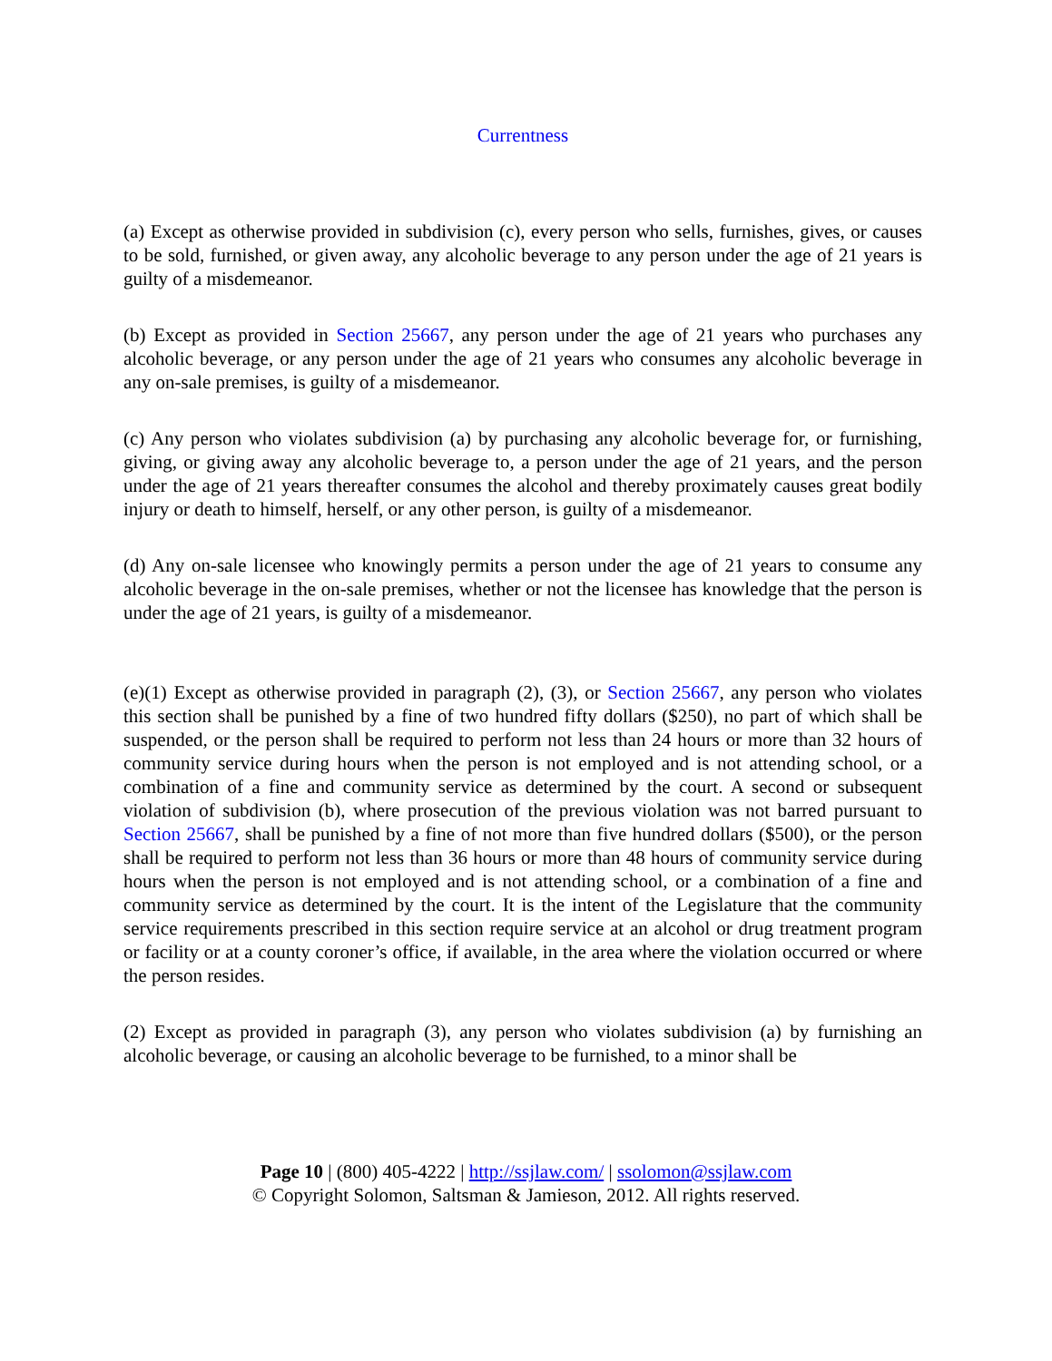Currentness
(a) Except as otherwise provided in subdivision (c), every person who sells, furnishes, gives, or causes to be sold, furnished, or given away, any alcoholic beverage to any person under the age of 21 years is guilty of a misdemeanor.
(b) Except as provided in Section 25667, any person under the age of 21 years who purchases any alcoholic beverage, or any person under the age of 21 years who consumes any alcoholic beverage in any on-sale premises, is guilty of a misdemeanor.
(c) Any person who violates subdivision (a) by purchasing any alcoholic beverage for, or furnishing, giving, or giving away any alcoholic beverage to, a person under the age of 21 years, and the person under the age of 21 years thereafter consumes the alcohol and thereby proximately causes great bodily injury or death to himself, herself, or any other person, is guilty of a misdemeanor.
(d) Any on-sale licensee who knowingly permits a person under the age of 21 years to consume any alcoholic beverage in the on-sale premises, whether or not the licensee has knowledge that the person is under the age of 21 years, is guilty of a misdemeanor.
(e)(1) Except as otherwise provided in paragraph (2), (3), or Section 25667, any person who violates this section shall be punished by a fine of two hundred fifty dollars ($250), no part of which shall be suspended, or the person shall be required to perform not less than 24 hours or more than 32 hours of community service during hours when the person is not employed and is not attending school, or a combination of a fine and community service as determined by the court. A second or subsequent violation of subdivision (b), where prosecution of the previous violation was not barred pursuant to Section 25667, shall be punished by a fine of not more than five hundred dollars ($500), or the person shall be required to perform not less than 36 hours or more than 48 hours of community service during hours when the person is not employed and is not attending school, or a combination of a fine and community service as determined by the court. It is the intent of the Legislature that the community service requirements prescribed in this section require service at an alcohol or drug treatment program or facility or at a county coroner’s office, if available, in the area where the violation occurred or where the person resides.
(2) Except as provided in paragraph (3), any person who violates subdivision (a) by furnishing an alcoholic beverage, or causing an alcoholic beverage to be furnished, to a minor shall be
Page 10 | (800) 405-4222 | http://ssjlaw.com/ | ssolomon@ssjlaw.com
© Copyright Solomon, Saltsman & Jamieson, 2012. All rights reserved.